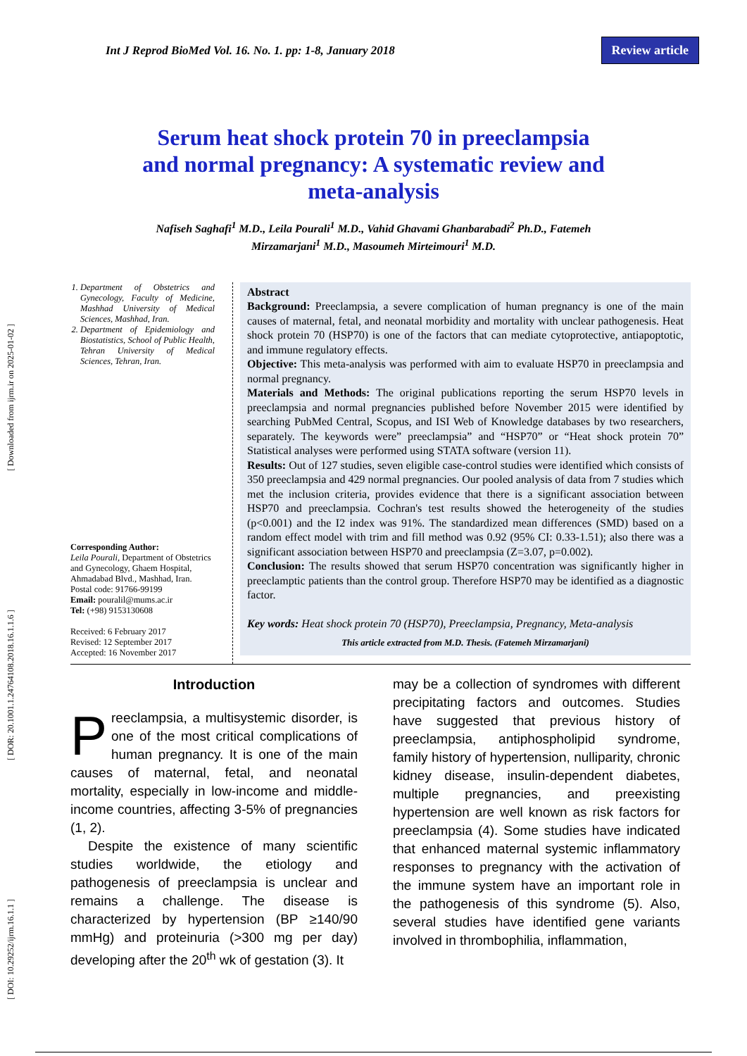[ DOI: 10.29252/ijrm.16.1.1 ] [ DOR: 20.1001.1.24764108.2018.16.1.1.6 ] [ Downloaded from ijrm.ir on 2025-01-02 ]
Int J Reprod BioMed Vol. 16. No. 1. pp: 1-8, January 2018 Review article
Serum heat shock protein 70 in preeclampsia and normal pregnancy: A systematic review and meta-analysis
Nafiseh Saghafi<sup>1</sup> M.D., Leila Pourali<sup>1</sup> M.D., Vahid Ghavami Ghanbarabadi<sup>2</sup> Ph.D., Fatemeh Mirzamarjani<sup>1</sup> M.D., Masoumeh Mirteimouri<sup>1</sup> M.D.
1. Department of Obstetrics and Gynecology, Faculty of Medicine, Mashhad University of Medical Sciences, Mashhad, Iran.
2. Department of Epidemiology and Biostatistics, School of Public Health, Tehran University of Medical Sciences, Tehran, Iran.
Corresponding Author:
Leila Pourali, Department of Obstetrics and Gynecology, Ghaem Hospital, Ahmadabad Blvd., Mashhad, Iran. Postal code: 91766-99199
Email: pouralil@mums.ac.ir
Tel: (+98) 9153130608
Received: 6 February 2017
Revised: 12 September 2017
Accepted: 16 November 2017
Abstract
Background: Preeclampsia, a severe complication of human pregnancy is one of the main causes of maternal, fetal, and neonatal morbidity and mortality with unclear pathogenesis. Heat shock protein 70 (HSP70) is one of the factors that can mediate cytoprotective, antiapoptotic, and immune regulatory effects.
Objective: This meta-analysis was performed with aim to evaluate HSP70 in preeclampsia and normal pregnancy.
Materials and Methods: The original publications reporting the serum HSP70 levels in preeclampsia and normal pregnancies published before November 2015 were identified by searching PubMed Central, Scopus, and ISI Web of Knowledge databases by two researchers, separately. The keywords were” preeclampsia” and “HSP70” or “Heat shock protein 70” Statistical analyses were performed using STATA software (version 11).
Results: Out of 127 studies, seven eligible case-control studies were identified which consists of 350 preeclampsia and 429 normal pregnancies. Our pooled analysis of data from 7 studies which met the inclusion criteria, provides evidence that there is a significant association between HSP70 and preeclampsia. Cochran's test results showed the heterogeneity of the studies (p<0.001) and the I2 index was 91%. The standardized mean differences (SMD) based on a random effect model with trim and fill method was 0.92 (95% CI: 0.33-1.51); also there was a significant association between HSP70 and preeclampsia (Z=3.07, p=0.002).
Conclusion: The results showed that serum HSP70 concentration was significantly higher in preeclamptic patients than the control group. Therefore HSP70 may be identified as a diagnostic factor.
Key words: Heat shock protein 70 (HSP70), Preeclampsia, Pregnancy, Meta-analysis
This article extracted from M.D. Thesis. (Fatemeh Mirzamarjani)
Introduction
Preeclampsia, a multisystemic disorder, is one of the most critical complications of human pregnancy. It is one of the main causes of maternal, fetal, and neonatal mortality, especially in low-income and middle-income countries, affecting 3-5% of pregnancies (1, 2).
Despite the existence of many scientific studies worldwide, the etiology and pathogenesis of preeclampsia is unclear and remains a challenge. The disease is characterized by hypertension (BP ≥140/90 mmHg) and proteinuria (>300 mg per day) developing after the 20<sup>th</sup> wk of gestation (3). It
may be a collection of syndromes with different precipitating factors and outcomes. Studies have suggested that previous history of preeclampsia, antiphospholipid syndrome, family history of hypertension, nulliparity, chronic kidney disease, insulin-dependent diabetes, multiple pregnancies, and preexisting hypertension are well known as risk factors for preeclampsia (4). Some studies have indicated that enhanced maternal systemic inflammatory responses to pregnancy with the activation of the immune system have an important role in the pathogenesis of this syndrome (5). Also, several studies have identified gene variants involved in thrombophilia, inflammation,